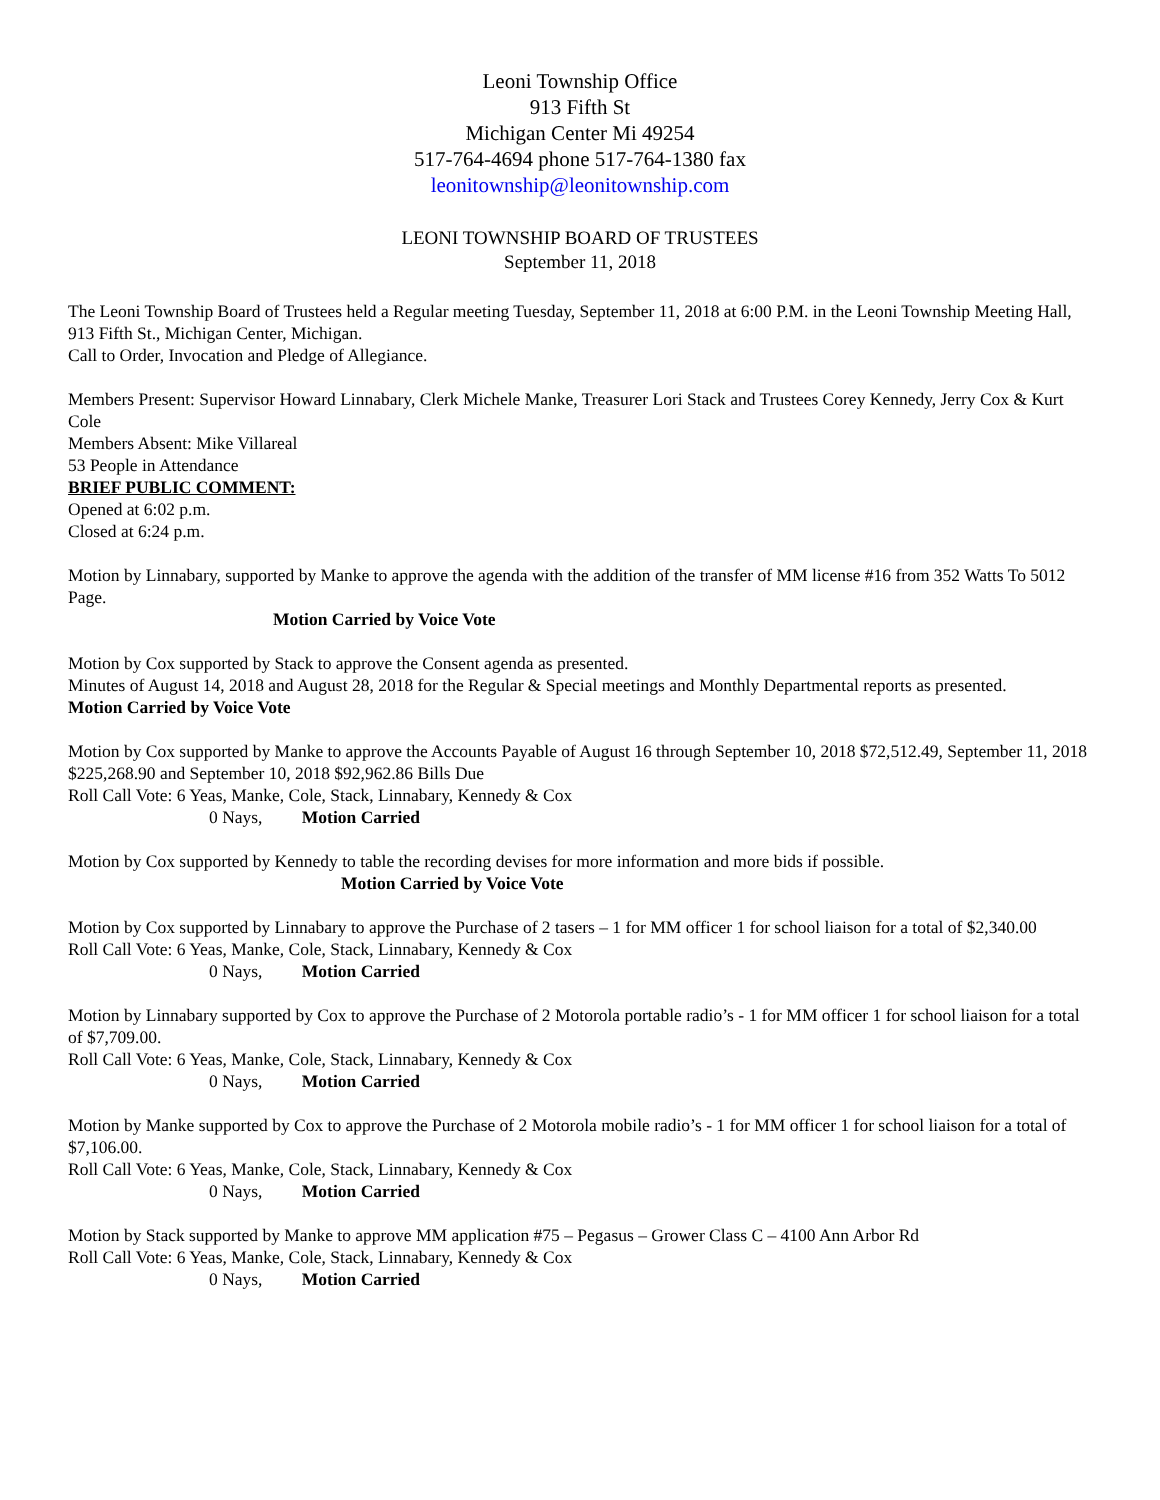Leoni Township Office
913 Fifth St
Michigan Center Mi 49254
517-764-4694 phone 517-764-1380 fax
leonitownship@leonitownship.com
LEONI TOWNSHIP BOARD OF TRUSTEES
September 11, 2018
The Leoni Township Board of Trustees held a Regular meeting Tuesday, September 11, 2018 at 6:00 P.M. in the Leoni Township Meeting Hall, 913 Fifth St., Michigan Center, Michigan.
Call to Order, Invocation and Pledge of Allegiance.
Members Present: Supervisor Howard Linnabary, Clerk Michele Manke, Treasurer Lori Stack and Trustees Corey Kennedy, Jerry Cox & Kurt Cole
Members Absent: Mike Villareal
53 People in Attendance
BRIEF PUBLIC COMMENT:
Opened at 6:02 p.m.
Closed at 6:24 p.m.
Motion by Linnabary, supported by Manke to approve the agenda with the addition of the transfer of MM license #16 from 352 Watts To 5012 Page.
Motion Carried by Voice Vote
Motion by Cox supported by Stack to approve the Consent agenda as presented.
Minutes of August 14, 2018 and August 28, 2018 for the Regular & Special meetings and Monthly Departmental reports as presented.
Motion Carried by Voice Vote
Motion by Cox supported by Manke to approve the Accounts Payable of August 16 through September 10, 2018 $72,512.49, September 11, 2018 $225,268.90 and September 10, 2018 $92,962.86 Bills Due
Roll Call Vote: 6 Yeas, Manke, Cole, Stack, Linnabary, Kennedy & Cox
0 Nays, Motion Carried
Motion by Cox supported by Kennedy to table the recording devises for more information and more bids if possible.
Motion Carried by Voice Vote
Motion by Cox supported by Linnabary to approve the Purchase of 2 tasers – 1 for MM officer 1 for school liaison for a total of $2,340.00
Roll Call Vote: 6 Yeas, Manke, Cole, Stack, Linnabary, Kennedy & Cox
0 Nays, Motion Carried
Motion by Linnabary supported by Cox to approve the Purchase of 2 Motorola portable radio’s - 1 for MM officer 1 for school liaison for a total of $7,709.00.
Roll Call Vote: 6 Yeas, Manke, Cole, Stack, Linnabary, Kennedy & Cox
0 Nays, Motion Carried
Motion by Manke supported by Cox to approve the Purchase of 2 Motorola mobile radio’s - 1 for MM officer 1 for school liaison for a total of $7,106.00.
Roll Call Vote: 6 Yeas, Manke, Cole, Stack, Linnabary, Kennedy & Cox
0 Nays, Motion Carried
Motion by Stack supported by Manke to approve MM application #75 – Pegasus – Grower Class C – 4100 Ann Arbor Rd
Roll Call Vote: 6 Yeas, Manke, Cole, Stack, Linnabary, Kennedy & Cox
0 Nays, Motion Carried